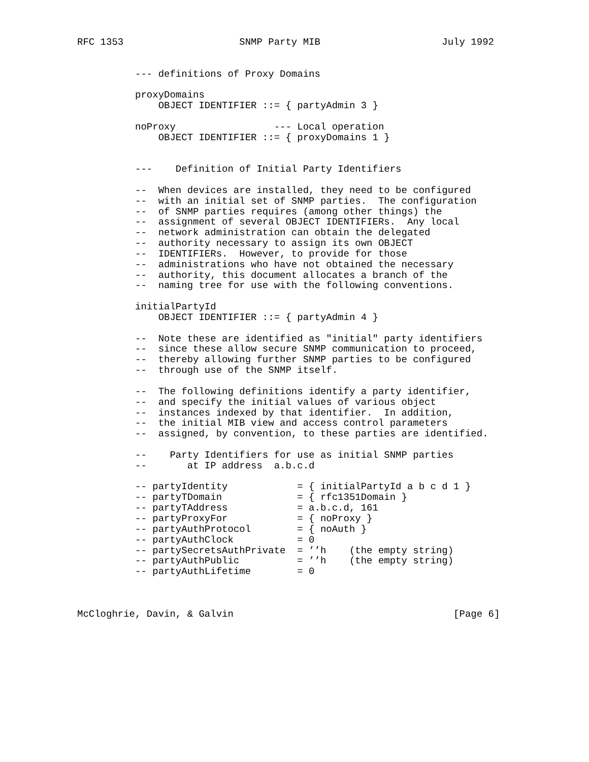RFC 1353                    SNMP Party MIB                     July 1992


          --- definitions of Proxy Domains

          proxyDomains
              OBJECT IDENTIFIER ::= { partyAdmin 3 }

          noProxy                 --- Local operation
              OBJECT IDENTIFIER ::= { proxyDomains 1 }


          ---    Definition of Initial Party Identifiers

          --  When devices are installed, they need to be configured
          --  with an initial set of SNMP parties.  The configuration
          --  of SNMP parties requires (among other things) the
          --  assignment of several OBJECT IDENTIFIERs.  Any local
          --  network administration can obtain the delegated
          --  authority necessary to assign its own OBJECT
          --  IDENTIFIERs.  However, to provide for those
          --  administrations who have not obtained the necessary
          --  authority, this document allocates a branch of the
          --  naming tree for use with the following conventions.

          initialPartyId
              OBJECT IDENTIFIER ::= { partyAdmin 4 }

          --  Note these are identified as "initial" party identifiers
          --  since these allow secure SNMP communication to proceed,
          --  thereby allowing further SNMP parties to be configured
          --  through use of the SNMP itself.

          --  The following definitions identify a party identifier,
          --  and specify the initial values of various object
          --  instances indexed by that identifier.  In addition,
          --  the initial MIB view and access control parameters
          --  assigned, by convention, to these parties are identified.

          --    Party Identifiers for use as initial SNMP parties
          --       at IP address  a.b.c.d

          -- partyIdentity            = { initialPartyId a b c d 1 }
          -- partyTDomain             = { rfc1351Domain }
          -- partyTAddress            = a.b.c.d, 161
          -- partyProxyFor            = { noProxy }
          -- partyAuthProtocol        = { noAuth }
          -- partyAuthClock           = 0
          -- partySecretsAuthPrivate  = ’’h    (the empty string)
          -- partyAuthPublic          = ’’h    (the empty string)
          -- partyAuthLifetime        = 0



McCloghrie, Davin, & Galvin                                      [Page 6]